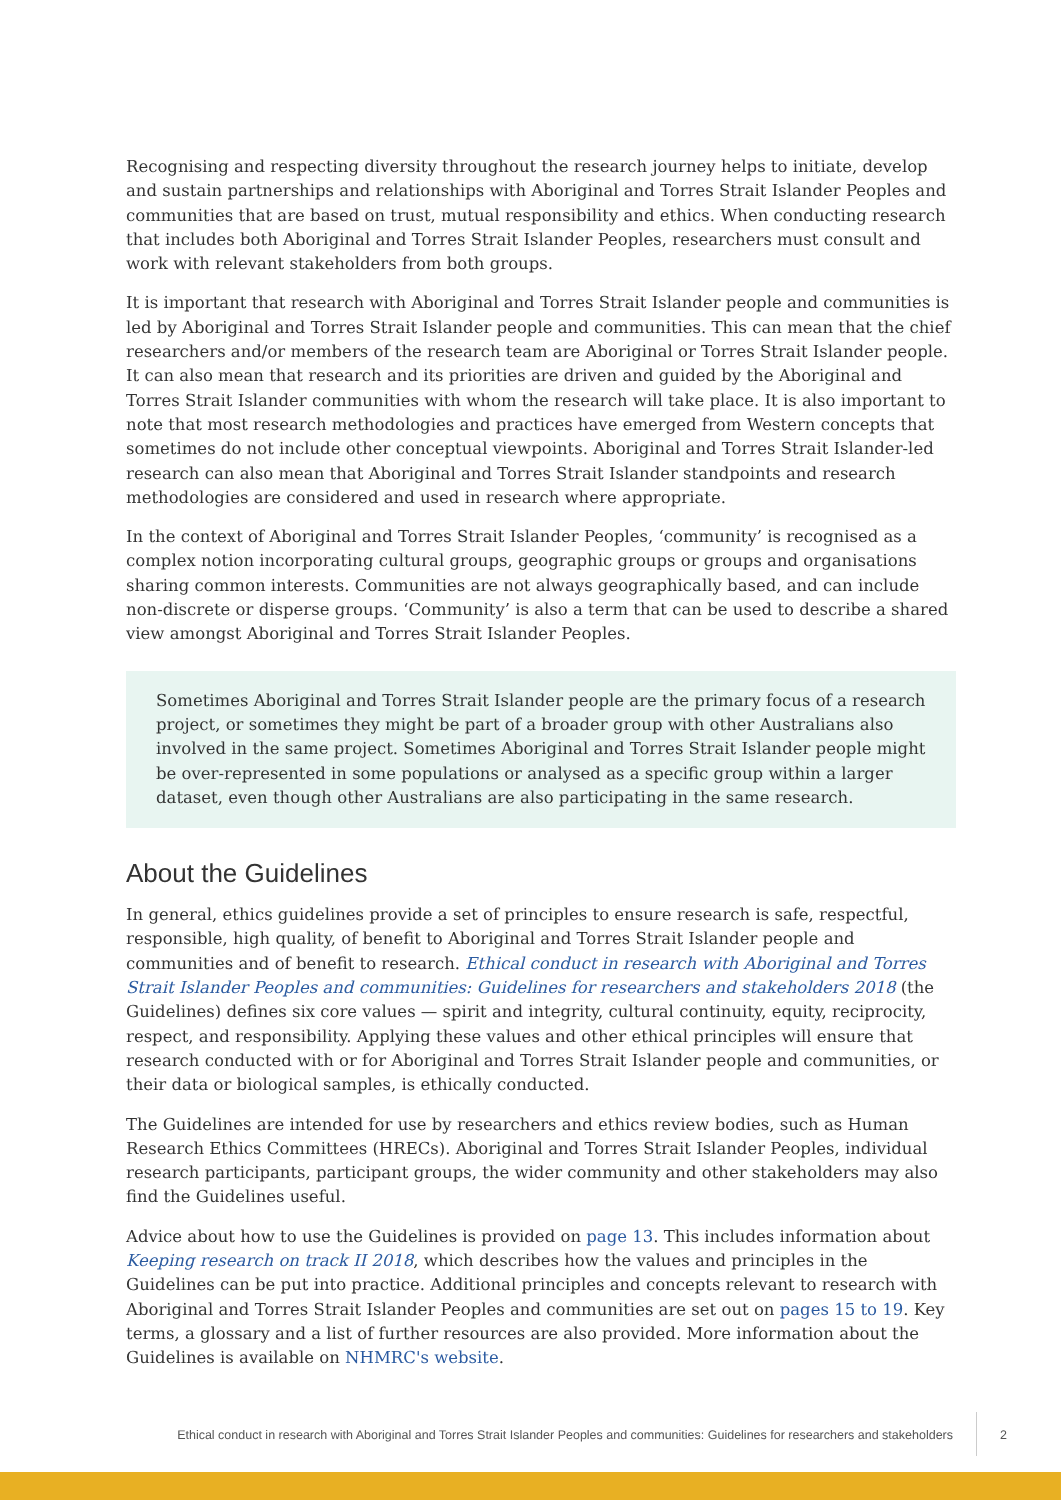Recognising and respecting diversity throughout the research journey helps to initiate, develop and sustain partnerships and relationships with Aboriginal and Torres Strait Islander Peoples and communities that are based on trust, mutual responsibility and ethics. When conducting research that includes both Aboriginal and Torres Strait Islander Peoples, researchers must consult and work with relevant stakeholders from both groups.
It is important that research with Aboriginal and Torres Strait Islander people and communities is led by Aboriginal and Torres Strait Islander people and communities. This can mean that the chief researchers and/or members of the research team are Aboriginal or Torres Strait Islander people. It can also mean that research and its priorities are driven and guided by the Aboriginal and Torres Strait Islander communities with whom the research will take place. It is also important to note that most research methodologies and practices have emerged from Western concepts that sometimes do not include other conceptual viewpoints. Aboriginal and Torres Strait Islander-led research can also mean that Aboriginal and Torres Strait Islander standpoints and research methodologies are considered and used in research where appropriate.
In the context of Aboriginal and Torres Strait Islander Peoples, ‘community’ is recognised as a complex notion incorporating cultural groups, geographic groups or groups and organisations sharing common interests. Communities are not always geographically based, and can include non-discrete or disperse groups. ‘Community’ is also a term that can be used to describe a shared view amongst Aboriginal and Torres Strait Islander Peoples.
Sometimes Aboriginal and Torres Strait Islander people are the primary focus of a research project, or sometimes they might be part of a broader group with other Australians also involved in the same project. Sometimes Aboriginal and Torres Strait Islander people might be over-represented in some populations or analysed as a specific group within a larger dataset, even though other Australians are also participating in the same research.
About the Guidelines
In general, ethics guidelines provide a set of principles to ensure research is safe, respectful, responsible, high quality, of benefit to Aboriginal and Torres Strait Islander people and communities and of benefit to research. Ethical conduct in research with Aboriginal and Torres Strait Islander Peoples and communities: Guidelines for researchers and stakeholders 2018 (the Guidelines) defines six core values — spirit and integrity, cultural continuity, equity, reciprocity, respect, and responsibility. Applying these values and other ethical principles will ensure that research conducted with or for Aboriginal and Torres Strait Islander people and communities, or their data or biological samples, is ethically conducted.
The Guidelines are intended for use by researchers and ethics review bodies, such as Human Research Ethics Committees (HRECs). Aboriginal and Torres Strait Islander Peoples, individual research participants, participant groups, the wider community and other stakeholders may also find the Guidelines useful.
Advice about how to use the Guidelines is provided on page 13. This includes information about Keeping research on track II 2018, which describes how the values and principles in the Guidelines can be put into practice. Additional principles and concepts relevant to research with Aboriginal and Torres Strait Islander Peoples and communities are set out on pages 15 to 19. Key terms, a glossary and a list of further resources are also provided. More information about the Guidelines is available on NHMRC's website.
Ethical conduct in research with Aboriginal and Torres Strait Islander Peoples and communities: Guidelines for researchers and stakeholders 2